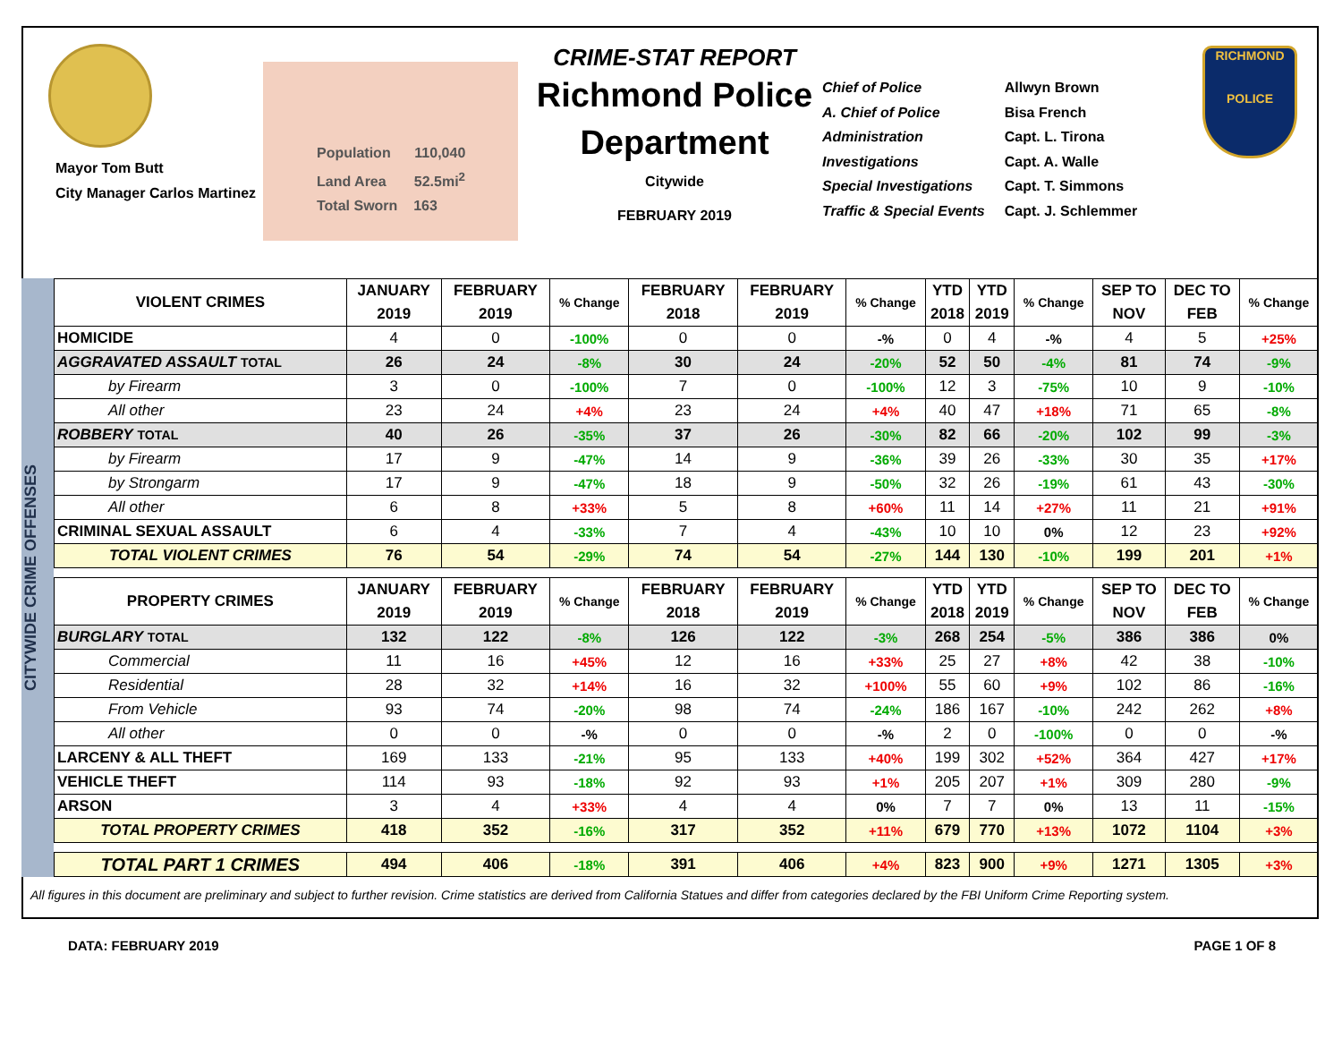Mayor Tom Butt
City Manager Carlos Martinez
Population 110,040
Land Area 52.5mi<sup>2</sup>
Total Sworn 163
CRIME-STAT REPORT
Richmond Police Department
Citywide
FEBRUARY 2019
Chief of Police
A. Chief of Police
Administration
Investigations
Special Investigations
Traffic & Special Events
Allwyn Brown
Bisa French
Capt. L. Tirona
Capt. A. Walle
Capt. T. Simmons
Capt. J. Schlemmer
RICHMOND
POLICE
CITYWIDE CRIME OFFENSES
| VIOLENT CRIMES | JANUARY 2019 | FEBRUARY 2019 | % Change | FEBRUARY 2018 | FEBRUARY 2019 | % Change | YTD 2018 | YTD 2019 | % Change | SEP TO NOV | DEC TO FEB | % Change |
| --- | --- | --- | --- | --- | --- | --- | --- | --- | --- | --- | --- | --- |
| HOMICIDE | 4 | 0 | -100% | 0 | 0 | -% | 0 | 4 | -% | 4 | 5 | +25% |
| AGGRAVATED ASSAULT TOTAL | 26 | 24 | -8% | 30 | 24 | -20% | 52 | 50 | -4% | 81 | 74 | -9% |
| by Firearm | 3 | 0 | -100% | 7 | 0 | -100% | 12 | 3 | -75% | 10 | 9 | -10% |
| All other | 23 | 24 | +4% | 23 | 24 | +4% | 40 | 47 | +18% | 71 | 65 | -8% |
| ROBBERY TOTAL | 40 | 26 | -35% | 37 | 26 | -30% | 82 | 66 | -20% | 102 | 99 | -3% |
| by Firearm | 17 | 9 | -47% | 14 | 9 | -36% | 39 | 26 | -33% | 30 | 35 | +17% |
| by Strongarm | 17 | 9 | -47% | 18 | 9 | -50% | 32 | 26 | -19% | 61 | 43 | -30% |
| All other | 6 | 8 | +33% | 5 | 8 | +60% | 11 | 14 | +27% | 11 | 21 | +91% |
| CRIMINAL SEXUAL ASSAULT | 6 | 4 | -33% | 7 | 4 | -43% | 10 | 10 | 0% | 12 | 23 | +92% |
| TOTAL VIOLENT CRIMES | 76 | 54 | -29% | 74 | 54 | -27% | 144 | 130 | -10% | 199 | 201 | +1% |
| PROPERTY CRIMES | JANUARY 2019 | FEBRUARY 2019 | % Change | FEBRUARY 2018 | FEBRUARY 2019 | % Change | YTD 2018 | YTD 2019 | % Change | SEP TO NOV | DEC TO FEB | % Change |
| BURGLARY TOTAL | 132 | 122 | -8% | 126 | 122 | -3% | 268 | 254 | -5% | 386 | 386 | 0% |
| Commercial | 11 | 16 | +45% | 12 | 16 | +33% | 25 | 27 | +8% | 42 | 38 | -10% |
| Residential | 28 | 32 | +14% | 16 | 32 | +100% | 55 | 60 | +9% | 102 | 86 | -16% |
| From Vehicle | 93 | 74 | -20% | 98 | 74 | -24% | 186 | 167 | -10% | 242 | 262 | +8% |
| All other | 0 | 0 | -% | 0 | 0 | -% | 2 | 0 | -100% | 0 | 0 | -% |
| LARCENY & ALL THEFT | 169 | 133 | -21% | 95 | 133 | +40% | 199 | 302 | +52% | 364 | 427 | +17% |
| VEHICLE THEFT | 114 | 93 | -18% | 92 | 93 | +1% | 205 | 207 | +1% | 309 | 280 | -9% |
| ARSON | 3 | 4 | +33% | 4 | 4 | 0% | 7 | 7 | 0% | 13 | 11 | -15% |
| TOTAL PROPERTY CRIMES | 418 | 352 | -16% | 317 | 352 | +11% | 679 | 770 | +13% | 1072 | 1104 | +3% |
| TOTAL PART 1 CRIMES | 494 | 406 | -18% | 391 | 406 | +4% | 823 | 900 | +9% | 1271 | 1305 | +3% |
All figures in this document are preliminary and subject to further revision. Crime statistics are derived from California Statues and differ from categories declared by the FBI Uniform Crime Reporting system.
DATA: FEBRUARY 2019 PAGE 1 OF 8